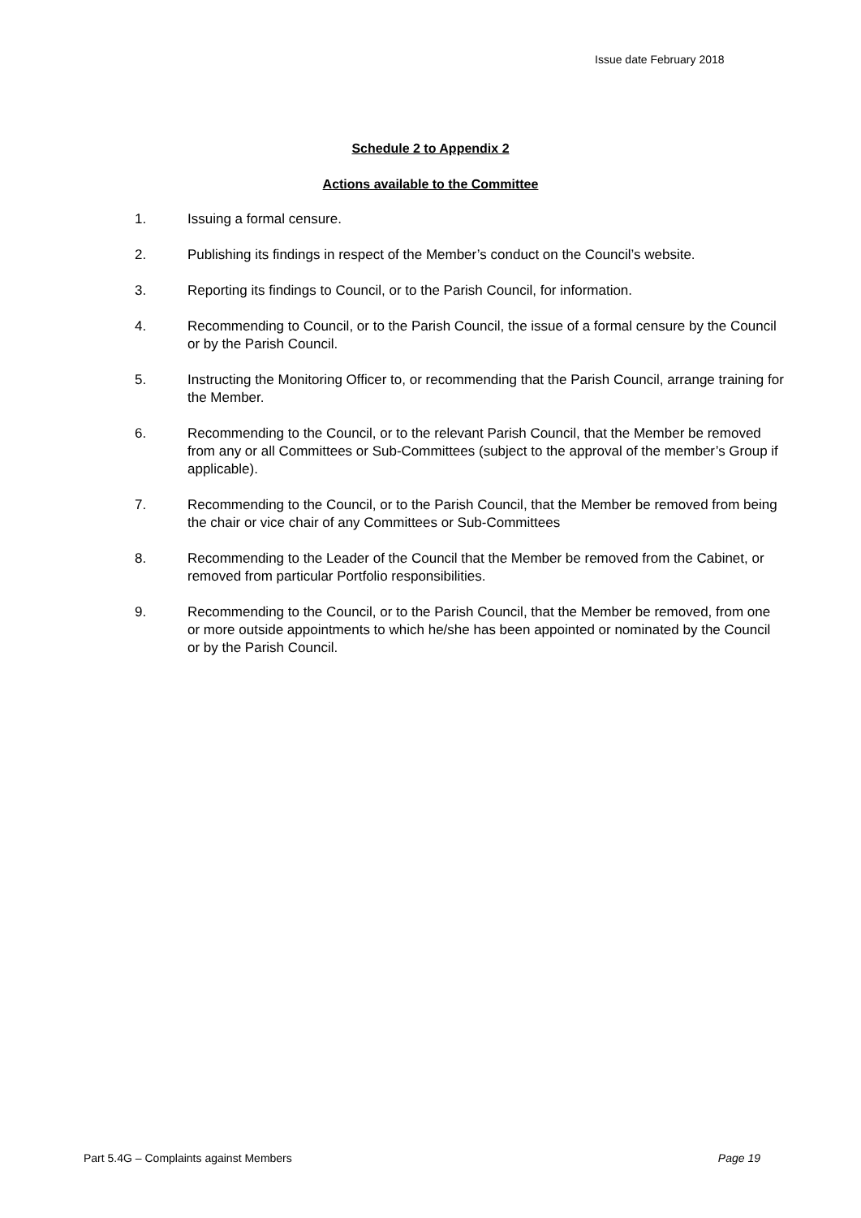Issue date February 2018
Schedule 2 to Appendix 2
Actions available to the Committee
1. Issuing a formal censure.
2. Publishing its findings in respect of the Member’s conduct on the Council’s website.
3. Reporting its findings to Council, or to the Parish Council, for information.
4. Recommending to Council, or to the Parish Council, the issue of a formal censure by the Council or by the Parish Council.
5. Instructing the Monitoring Officer to, or recommending that the Parish Council, arrange training for the Member.
6. Recommending to the Council, or to the relevant Parish Council, that the Member be removed from any or all Committees or Sub-Committees (subject to the approval of the member’s Group if applicable).
7. Recommending to the Council, or to the Parish Council, that the Member be removed from being the chair or vice chair of any Committees or Sub-Committees
8. Recommending to the Leader of the Council that the Member be removed from the Cabinet, or removed from particular Portfolio responsibilities.
9. Recommending to the Council, or to the Parish Council, that the Member be removed, from one or more outside appointments to which he/she has been appointed or nominated by the Council or by the Parish Council.
Part 5.4G – Complaints against Members Page 19